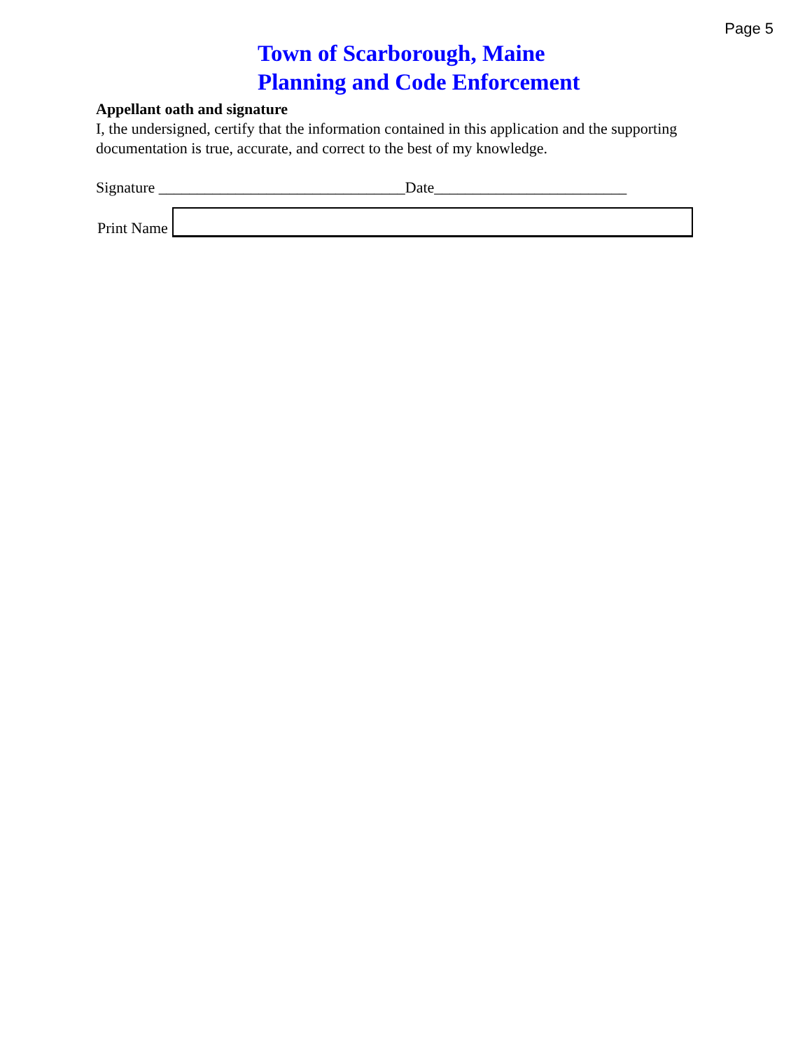Page 5
Town of Scarborough, Maine
Planning and Code Enforcement
Appellant oath and signature
I, the undersigned, certify that the information contained in this application and the supporting documentation is true, accurate, and correct to the best of my knowledge.
Signature ________________________________Date_________________________
Print Name